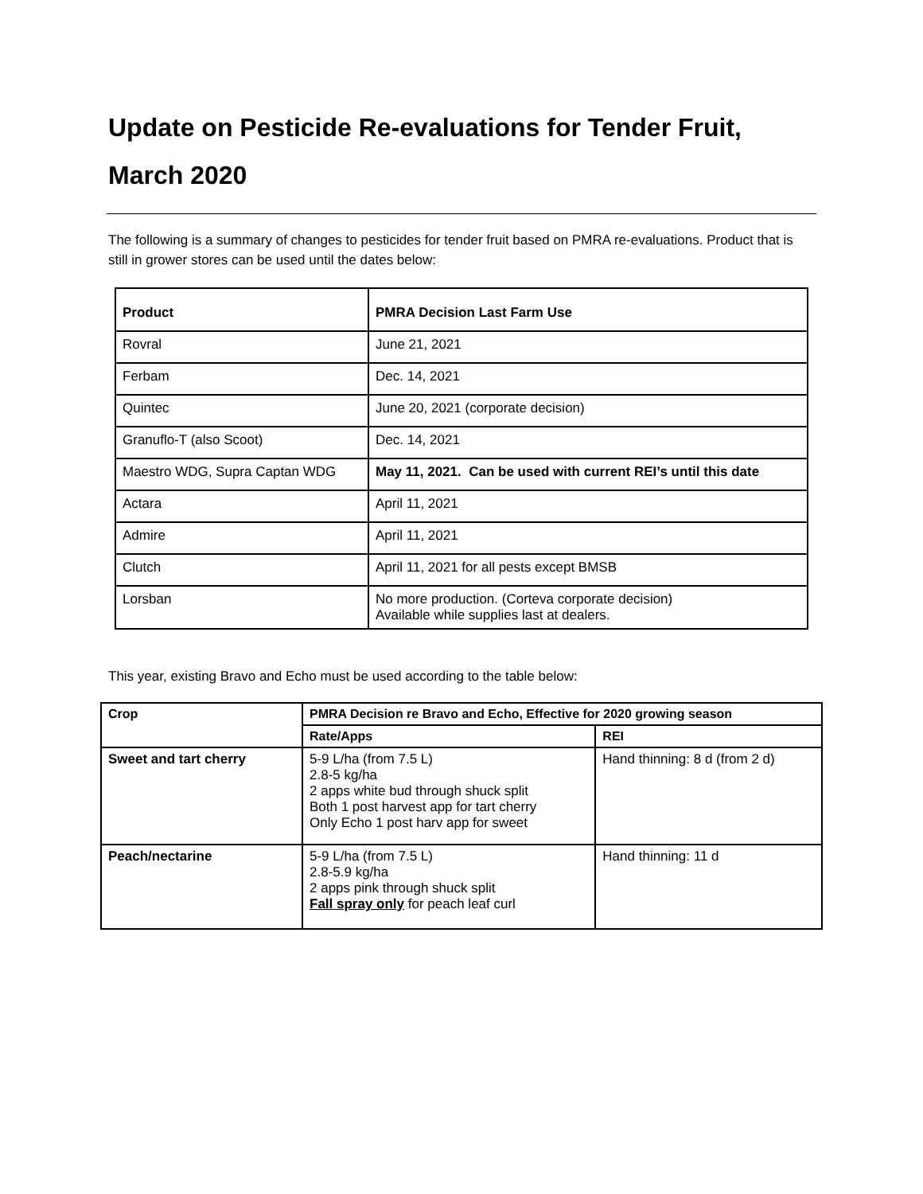Update on Pesticide Re-evaluations for Tender Fruit, March 2020
The following is a summary of changes to pesticides for tender fruit based on PMRA re-evaluations. Product that is still in grower stores can be used until the dates below:
| Product | PMRA Decision Last Farm Use |
| --- | --- |
| Rovral | June 21, 2021 |
| Ferbam | Dec. 14, 2021 |
| Quintec | June 20, 2021 (corporate decision) |
| Granuflo-T (also Scoot) | Dec. 14, 2021 |
| Maestro WDG, Supra Captan WDG | May 11, 2021. Can be used with current REI’s until this date |
| Actara | April 11, 2021 |
| Admire | April 11, 2021 |
| Clutch | April 11, 2021 for all pests except BMSB |
| Lorsban | No more production. (Corteva corporate decision) Available while supplies last at dealers. |
This year, existing Bravo and Echo must be used according to the table below:
| Crop | PMRA Decision re Bravo and Echo, Effective for 2020 growing season | |
| --- | --- | --- |
| | Rate/Apps | REI |
| Sweet and tart cherry | 5-9 L/ha (from 7.5 L) 2.8-5 kg/ha 2 apps white bud through shuck split Both 1 post harvest app for tart cherry Only Echo 1 post harv app for sweet | Hand thinning: 8 d (from 2 d) |
| Peach/nectarine | 5-9 L/ha (from 7.5 L) 2.8-5.9 kg/ha 2 apps pink through shuck split Fall spray only for peach leaf curl | Hand thinning: 11 d |